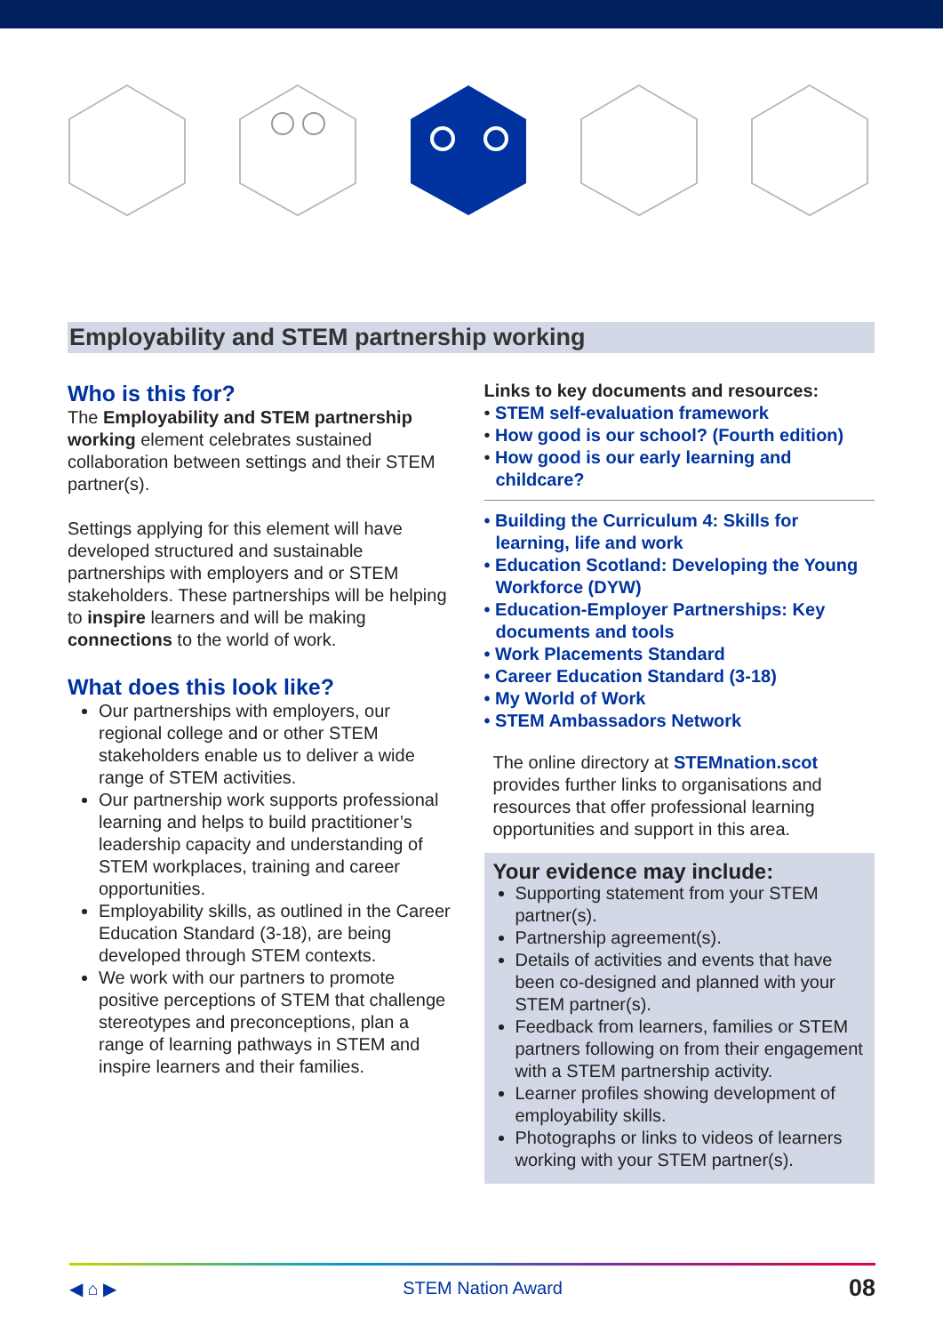Employability and STEM partnership working
Who is this for?
The Employability and STEM partnership working element celebrates sustained collaboration between settings and their STEM partner(s).
Settings applying for this element will have developed structured and sustainable partnerships with employers and or STEM stakeholders. These partnerships will be helping to inspire learners and will be making connections to the world of work.
What does this look like?
Our partnerships with employers, our regional college and or other STEM stakeholders enable us to deliver a wide range of STEM activities.
Our partnership work supports professional learning and helps to build practitioner’s leadership capacity and understanding of STEM workplaces, training and career opportunities.
Employability skills, as outlined in the Career Education Standard (3-18), are being developed through STEM contexts.
We work with our partners to promote positive perceptions of STEM that challenge stereotypes and preconceptions, plan a range of learning pathways in STEM and inspire learners and their families.
Links to key documents and resources:
• STEM self-evaluation framework
• How good is our school? (Fourth edition)
• How good is our early learning and childcare?
• Building the Curriculum 4: Skills for learning, life and work
• Education Scotland: Developing the Young Workforce (DYW)
• Education-Employer Partnerships: Key documents and tools
• Work Placements Standard
• Career Education Standard (3-18)
• My World of Work
• STEM Ambassadors Network
The online directory at STEMnation.scot provides further links to organisations and resources that offer professional learning opportunities and support in this area.
Your evidence may include:
Supporting statement from your STEM partner(s).
Partnership agreement(s).
Details of activities and events that have been co-designed and planned with your STEM partner(s).
Feedback from learners, families or STEM partners following on from their engagement with a STEM partnership activity.
Learner profiles showing development of employability skills.
Photographs or links to videos of learners working with your STEM partner(s).
◀ ⌂ ▶ STEM Nation Award 08